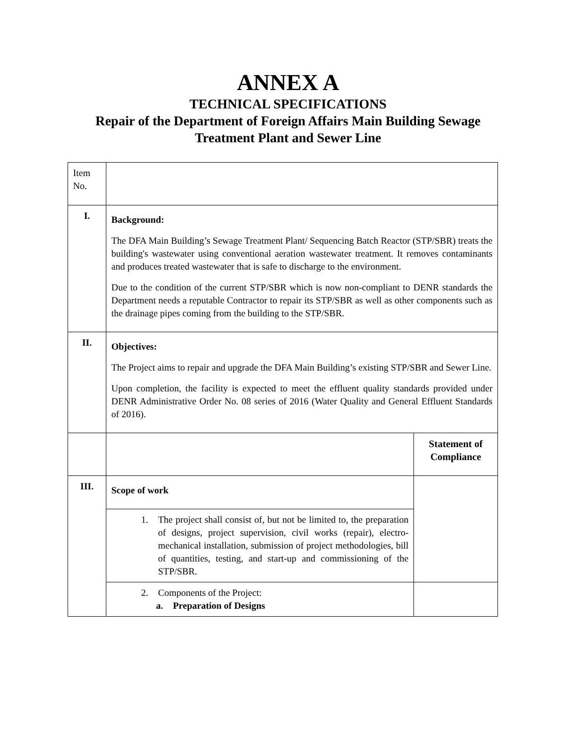ANNEX A
TECHNICAL SPECIFICATIONS
Repair of the Department of Foreign Affairs Main Building Sewage
Treatment Plant and Sewer Line
| Item No. | | |
| I. | Background: The DFA Main Building’s Sewage Treatment Plant/ Sequencing Batch Reactor (STP/SBR) treats the building's wastewater using conventional aeration wastewater treatment. It removes contaminants and produces treated wastewater that is safe to discharge to the environment. Due to the condition of the current STP/SBR which is now non-compliant to DENR standards the Department needs a reputable Contractor to repair its STP/SBR as well as other components such as the drainage pipes coming from the building to the STP/SBR. | |
| II. | Objectives: The Project aims to repair and upgrade the DFA Main Building’s existing STP/SBR and Sewer Line. Upon completion, the facility is expected to meet the effluent quality standards provided under DENR Administrative Order No. 08 series of 2016 (Water Quality and General Effluent Standards of 2016). | |
| | | Statement of Compliance |
| III. | Scope of work | |
| | 1. The project shall consist of, but not be limited to, the preparation of designs, project supervision, civil works (repair), electro-mechanical installation, submission of project methodologies, bill of quantities, testing, and start-up and commissioning of the STP/SBR. | |
| | 2. Components of the Project: a. Preparation of Designs | |